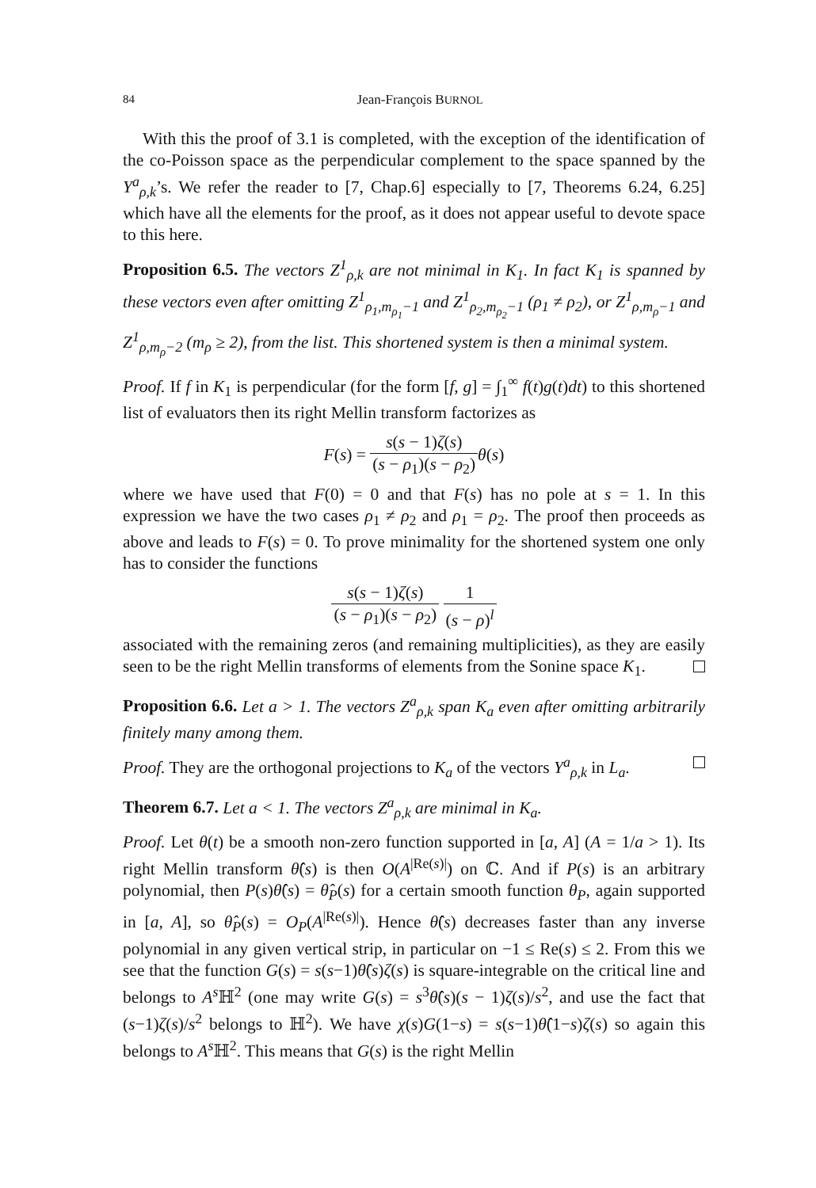84 Jean-François BURNOL
With this the proof of 3.1 is completed, with the exception of the identification of the co-Poisson space as the perpendicular complement to the space spanned by the Y<sup>a</sup><sub>ρ,k</sub>’s. We refer the reader to [7, Chap.6] especially to [7, Theorems 6.24, 6.25] which have all the elements for the proof, as it does not appear useful to devote space to this here.
Proposition 6.5. The vectors Z<sup>1</sup><sub>ρ,k</sub> are not minimal in K<sub>1</sub>. In fact K<sub>1</sub> is spanned by these vectors even after omitting Z<sup>1</sup><sub>ρ<sub>1</sub>,m<sub>ρ<sub>1</sub></sub>−1</sub> and Z<sup>1</sup><sub>ρ<sub>2</sub>,m<sub>ρ<sub>2</sub></sub>−1</sub> (ρ<sub>1</sub> ≠ ρ<sub>2</sub>), or Z<sup>1</sup><sub>ρ,m<sub>ρ</sub>−1</sub> and Z<sup>1</sup><sub>ρ,m<sub>ρ</sub>−2</sub> (m<sub>ρ</sub> ≥ 2), from the list. This shortened system is then a minimal system.
Proof. If f in K<sub>1</sub> is perpendicular (for the form [f, g] = ∫<sub>1</sub><sup>∞</sup> f(t)g(t)dt) to this shortened list of evaluators then its right Mellin transform factorizes as
F(s) = s(s − 1)ζ(s) (s − ρ<sub>1</sub>)(s − ρ<sub>2</sub>) θ(s)
where we have used that F(0) = 0 and that F(s) has no pole at s = 1. In this expression we have the two cases ρ<sub>1</sub> ≠ ρ<sub>2</sub> and ρ<sub>1</sub> = ρ<sub>2</sub>. The proof then proceeds as above and leads to F(s) = 0. To prove minimality for the shortened system one only has to consider the functions
s(s − 1)ζ(s) (s − ρ<sub>1</sub>)(s − ρ<sub>2</sub>) 1 (s − ρ)<sup>l</sup>
associated with the remaining zeros (and remaining multiplicities), as they are easily seen to be the right Mellin transforms of elements from the Sonine space K<sub>1</sub>.
Proposition 6.6. Let a > 1. The vectors Z<sup>a</sup><sub>ρ,k</sub> span K<sub>a</sub> even after omitting arbitrarily finitely many among them.
Proof. They are the orthogonal projections to K<sub>a</sub> of the vectors Y<sup>a</sup><sub>ρ,k</sub> in L<sub>a</sub>.
Theorem 6.7. Let a < 1. The vectors Z<sup>a</sup><sub>ρ,k</sub> are minimal in K<sub>a</sub>.
Proof. Let θ(t) be a smooth non-zero function supported in [a, A] (A = 1/a > 1). Its right Mellin transform θ̂(s) is then O(A<sup>|Re(s)|</sup>) on ℂ. And if P(s) is an arbitrary polynomial, then P(s)θ̂(s) = θ̂<sub>P</sub>(s) for a certain smooth function θ<sub>P</sub>, again supported in [a, A], so θ̂<sub>P</sub>(s) = O<sub>P</sub>(A<sup>|Re(s)|</sup>). Hence θ̂(s) decreases faster than any inverse polynomial in any given vertical strip, in particular on −1 ≤ Re(s) ≤ 2. From this we see that the function G(s) = s(s−1)θ̂(s)ζ(s) is square-integrable on the critical line and belongs to A<sup>s</sup> ℍ<sup>2</sup> (one may write G(s) = s<sup>3</sup>θ̂(s)(s − 1)ζ(s)/s<sup>2</sup>, and use the fact that (s−1)ζ(s)/s<sup>2</sup> belongs to ℍ<sup>2</sup>). We have χ(s)G(1−s) = s(s−1)θ̂(1−s)ζ(s) so again this belongs to A<sup>s</sup> ℍ<sup>2</sup>. This means that G(s) is the right Mellin